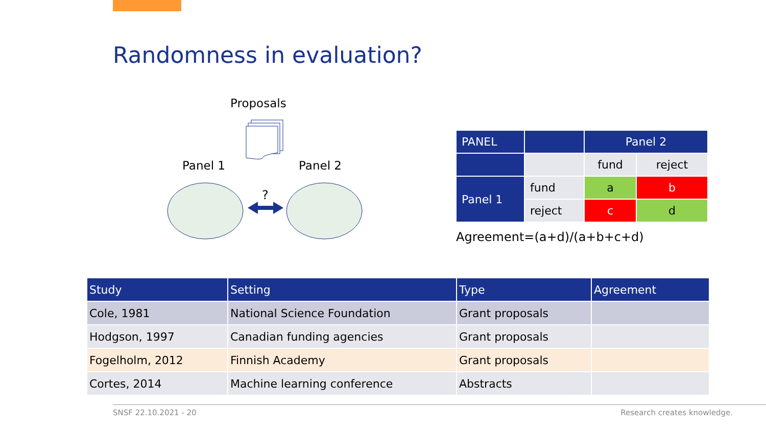Randomness in evaluation?
Proposals
?
Panel 1 Panel 2
| PANEL | | Panel 2 | |
| | | fund | reject |
| Panel 1 | fund | a | b |
| | reject | c | d |
Agreement=(a+d)/(a+b+c+d)
| Study | Setting | Type | Agreement |
| --- | --- | --- | --- |
| Cole, 1981 | National Science Foundation | Grant proposals | |
| Hodgson, 1997 | Canadian funding agencies | Grant proposals | |
| Fogelholm, 2012 | Finnish Academy | Grant proposals | |
| Cortes, 2014 | Machine learning conference | Abstracts | |
SNSF 22.10.2021 - 20 Research creates knowledge.